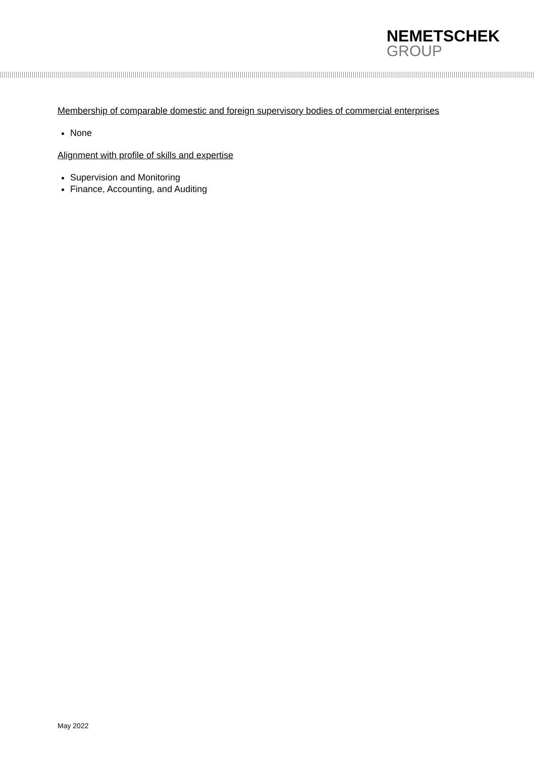NEMETSCHEK
GROUP
Membership of comparable domestic and foreign supervisory bodies of commercial enterprises
None
Alignment with profile of skills and expertise
Supervision and Monitoring
Finance, Accounting, and Auditing
May 2022